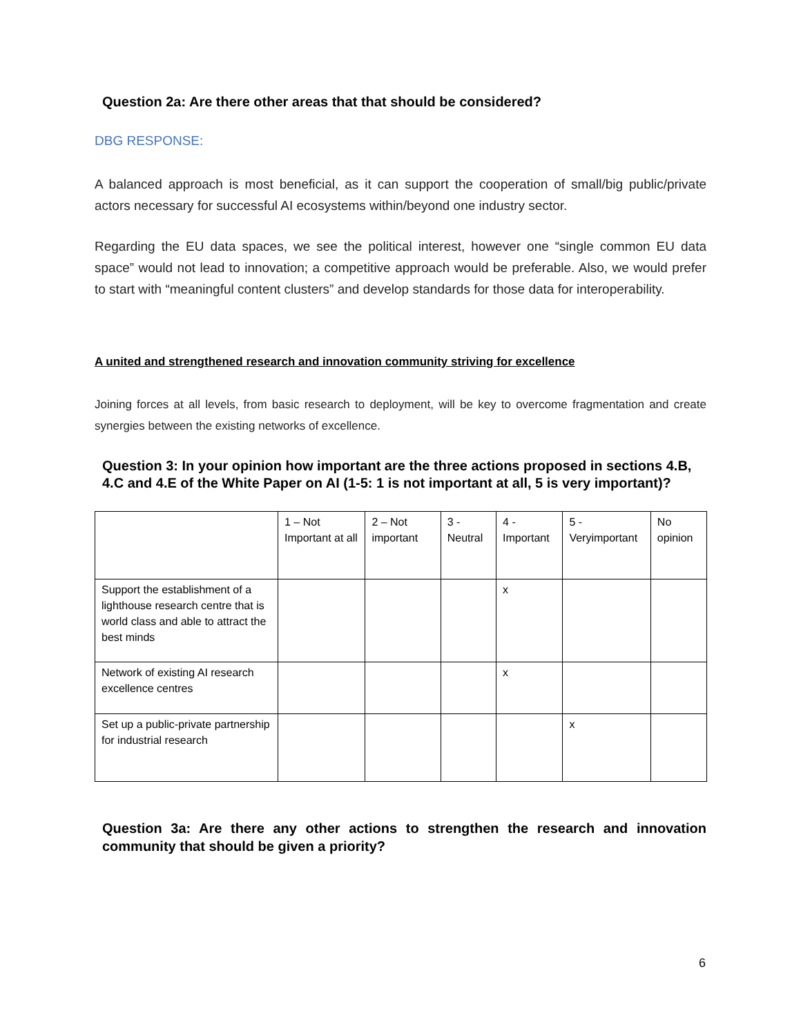Question 2a: Are there other areas that that should be considered?
DBG RESPONSE:
A balanced approach is most beneficial, as it can support the cooperation of small/big public/private actors necessary for successful AI ecosystems within/beyond one industry sector.
Regarding the EU data spaces, we see the political interest, however one “single common EU data space” would not lead to innovation; a competitive approach would be preferable. Also, we would prefer to start with “meaningful content clusters” and develop standards for those data for interoperability.
A united and strengthened research and innovation community striving for excellence
Joining forces at all levels, from basic research to deployment, will be key to overcome fragmentation and create synergies between the existing networks of excellence.
Question 3: In your opinion how important are the three actions proposed in sections 4.B, 4.C and 4.E of the White Paper on AI (1-5: 1 is not important at all, 5 is very important)?
| | 1 – Not Important at all | 2 – Not important | 3 - Neutral | 4 - Important | 5 - Veryimportant | No opinion |
| Support the establishment of a lighthouse research centre that is world class and able to attract the best minds | | | | x | | |
| Network of existing AI research excellence centres | | | | x | | |
| Set up a public-private partnership for industrial research | | | | | x | |
Question 3a: Are there any other actions to strengthen the research and innovation community that should be given a priority?
6